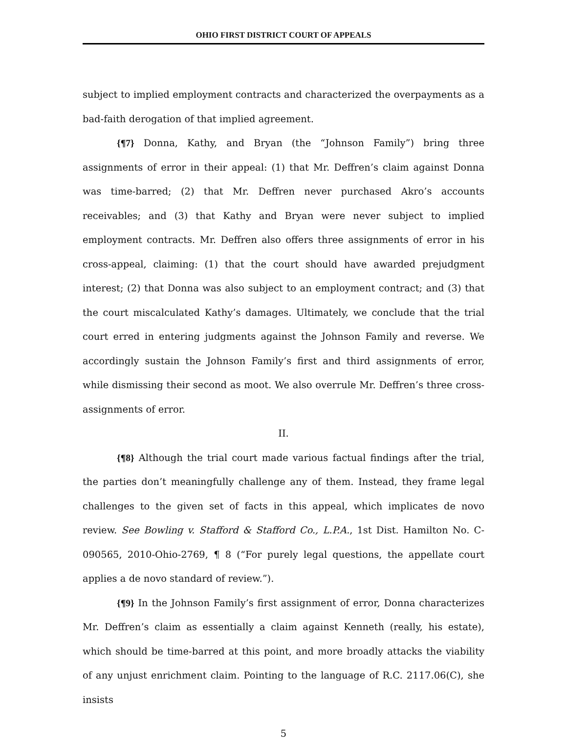OHIO FIRST DISTRICT COURT OF APPEALS
subject to implied employment contracts and characterized the overpayments as a bad-faith derogation of that implied agreement.
{¶7} Donna, Kathy, and Bryan (the “Johnson Family”) bring three assignments of error in their appeal: (1) that Mr. Deffren’s claim against Donna was time-barred; (2) that Mr. Deffren never purchased Akro’s accounts receivables; and (3) that Kathy and Bryan were never subject to implied employment contracts. Mr. Deffren also offers three assignments of error in his cross-appeal, claiming: (1) that the court should have awarded prejudgment interest; (2) that Donna was also subject to an employment contract; and (3) that the court miscalculated Kathy’s damages. Ultimately, we conclude that the trial court erred in entering judgments against the Johnson Family and reverse. We accordingly sustain the Johnson Family’s first and third assignments of error, while dismissing their second as moot. We also overrule Mr. Deffren’s three cross-assignments of error.
II.
{¶8} Although the trial court made various factual findings after the trial, the parties don’t meaningfully challenge any of them. Instead, they frame legal challenges to the given set of facts in this appeal, which implicates de novo review. See Bowling v. Stafford & Stafford Co., L.P.A., 1st Dist. Hamilton No. C-090565, 2010-Ohio-2769, ¶ 8 (“For purely legal questions, the appellate court applies a de novo standard of review.”).
{¶9} In the Johnson Family’s first assignment of error, Donna characterizes Mr. Deffren’s claim as essentially a claim against Kenneth (really, his estate), which should be time-barred at this point, and more broadly attacks the viability of any unjust enrichment claim. Pointing to the language of R.C. 2117.06(C), she insists
5